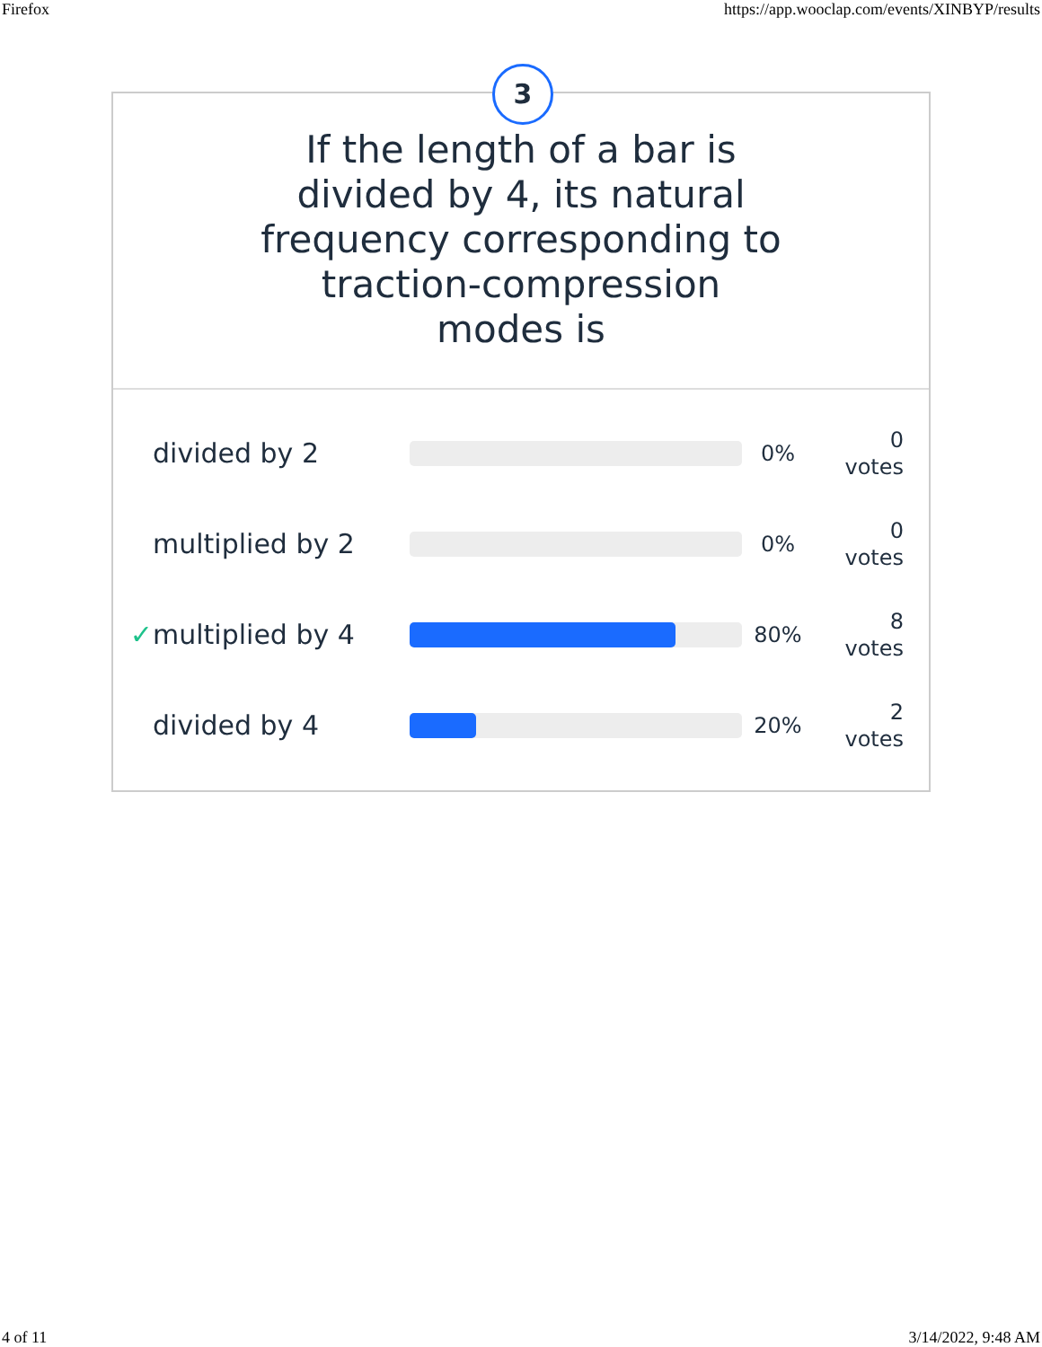Firefox https://app.wooclap.com/events/XINBYP/results
3
If the length of a bar is divided by 4, its natural frequency corresponding to traction-compression modes is
divided by 2
0% 0
votes
multiplied by 2
0% 0
votes
✓ multiplied by 4
80% 8
votes
divided by 4
20% 2
votes
4 of 11 3/14/2022, 9:48 AM